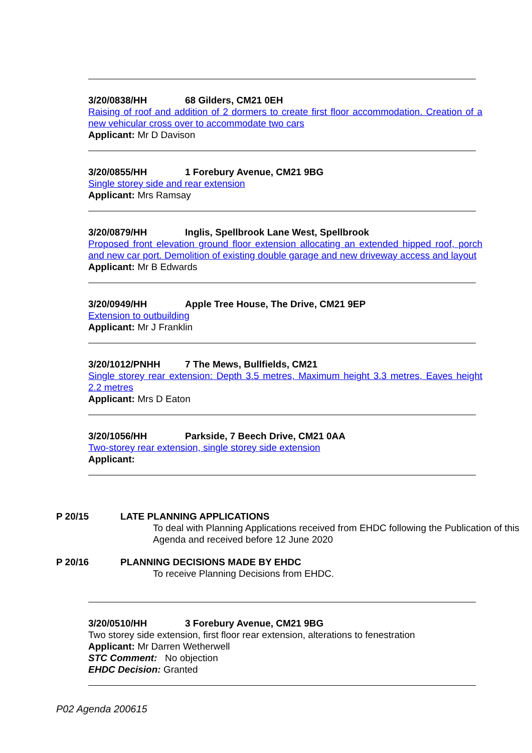3/20/0838/HH 68 Gilders, CM21 0EH
Raising of roof and addition of 2 dormers to create first floor accommodation. Creation of a new vehicular cross over to accommodate two cars
Applicant: Mr D Davison
3/20/0855/HH 1 Forebury Avenue, CM21 9BG
Single storey side and rear extension
Applicant: Mrs Ramsay
3/20/0879/HH Inglis, Spellbrook Lane West, Spellbrook
Proposed front elevation ground floor extension allocating an extended hipped roof, porch and new car port. Demolition of existing double garage and new driveway access and layout
Applicant: Mr B Edwards
3/20/0949/HH Apple Tree House, The Drive, CM21 9EP
Extension to outbuilding
Applicant: Mr J Franklin
3/20/1012/PNHH 7 The Mews, Bullfields, CM21
Single storey rear extension: Depth 3.5 metres, Maximum height 3.3 metres, Eaves height 2.2 metres
Applicant: Mrs D Eaton
3/20/1056/HH Parkside, 7 Beech Drive, CM21 0AA
Two-storey rear extension, single storey side extension
Applicant:
P 20/15 LATE PLANNING APPLICATIONS
To deal with Planning Applications received from EHDC following the Publication of this Agenda and received before 12 June 2020
P 20/16 PLANNING DECISIONS MADE BY EHDC
To receive Planning Decisions from EHDC.
3/20/0510/HH 3 Forebury Avenue, CM21 9BG
Two storey side extension, first floor rear extension, alterations to fenestration
Applicant: Mr Darren Wetherwell
STC Comment: No objection
EHDC Decision: Granted
P02 Agenda 200615